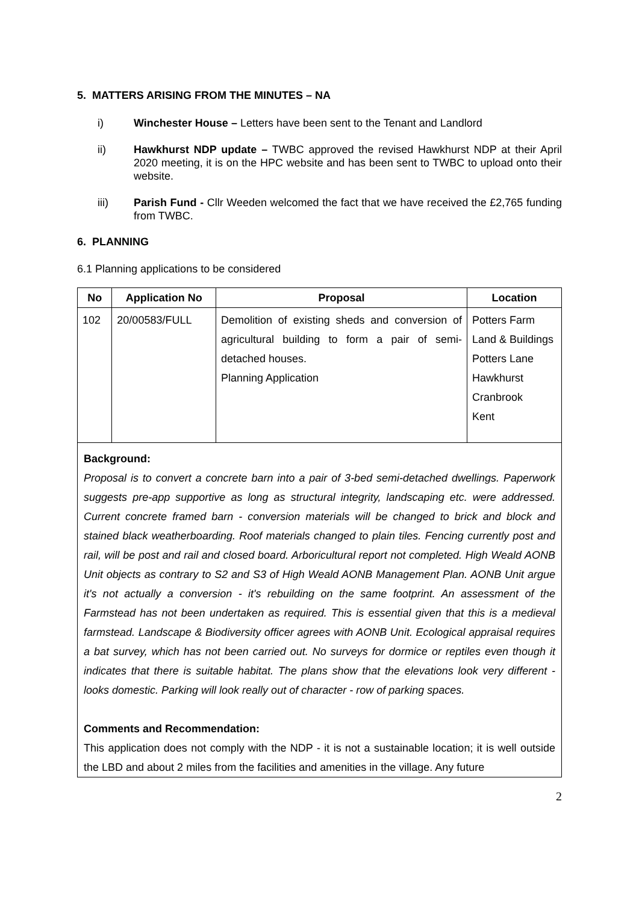5. MATTERS ARISING FROM THE MINUTES – NA
i) Winchester House – Letters have been sent to the Tenant and Landlord
ii) Hawkhurst NDP update – TWBC approved the revised Hawkhurst NDP at their April 2020 meeting, it is on the HPC website and has been sent to TWBC to upload onto their website.
iii) Parish Fund - Cllr Weeden welcomed the fact that we have received the £2,765 funding from TWBC.
6. PLANNING
6.1 Planning applications to be considered
| No | Application No | Proposal | Location |
| --- | --- | --- | --- |
| 102 | 20/00583/FULL | Demolition of existing sheds and conversion of agricultural building to form a pair of semi-detached houses. Planning Application | Potters Farm Land & Buildings Potters Lane Hawkhurst Cranbrook Kent |
| Background: Proposal is to convert a concrete barn into a pair of 3-bed semi-detached dwellings. Paperwork suggests pre-app supportive as long as structural integrity, landscaping etc. were addressed. Current concrete framed barn - conversion materials will be changed to brick and block and stained black weatherboarding. Roof materials changed to plain tiles. Fencing currently post and rail, will be post and rail and closed board. Arboricultural report not completed. High Weald AONB Unit objects as contrary to S2 and S3 of High Weald AONB Management Plan. AONB Unit argue it's not actually a conversion - it's rebuilding on the same footprint. An assessment of the Farmstead has not been undertaken as required. This is essential given that this is a medieval farmstead. Landscape & Biodiversity officer agrees with AONB Unit. Ecological appraisal requires a bat survey, which has not been carried out. No surveys for dormice or reptiles even though it indicates that there is suitable habitat. The plans show that the elevations look very different - looks domestic. Parking will look really out of character - row of parking spaces. Comments and Recommendation: This application does not comply with the NDP - it is not a sustainable location; it is well outside the LBD and about 2 miles from the facilities and amenities in the village. Any future | | | |
2